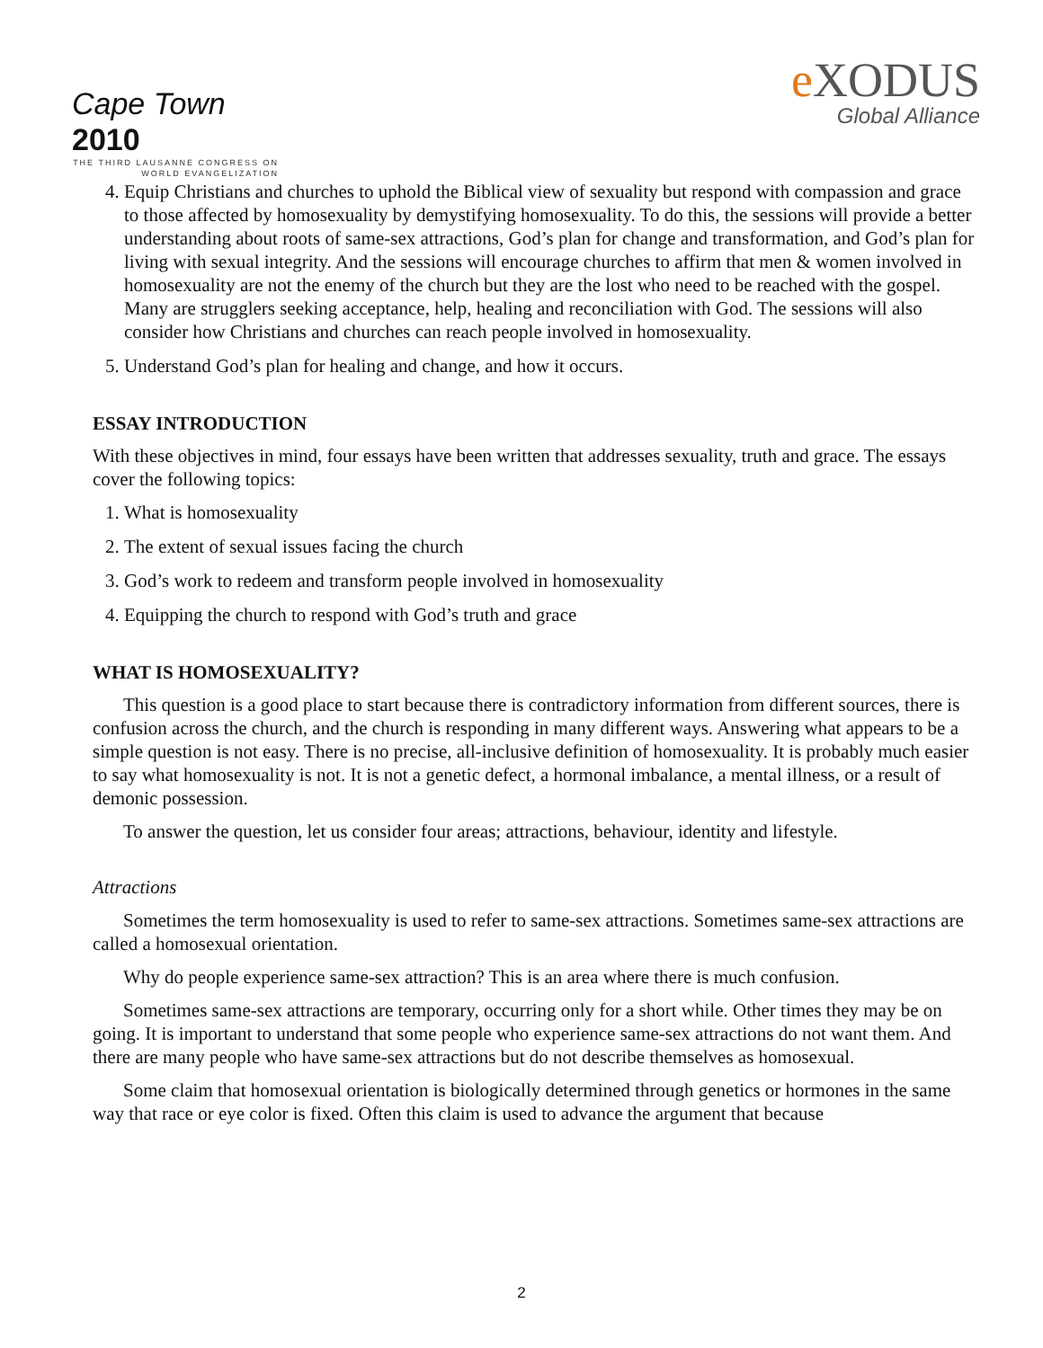Cape Town 2010
THE THIRD LAUSANNE CONGRESS ON WORLD EVANGELIZATION
e XODUS
Global Alliance
4. Equip Christians and churches to uphold the Biblical view of sexuality but respond with compassion and grace to those affected by homosexuality by demystifying homosexuality. To do this, the sessions will provide a better understanding about roots of same-sex attractions, God’s plan for change and transformation, and God’s plan for living with sexual integrity. And the sessions will encourage churches to affirm that men & women involved in homosexuality are not the enemy of the church but they are the lost who need to be reached with the gospel. Many are strugglers seeking acceptance, help, healing and reconciliation with God. The sessions will also consider how Christians and churches can reach people involved in homosexuality.
5. Understand God’s plan for healing and change, and how it occurs.
ESSAY INTRODUCTION
With these objectives in mind, four essays have been written that addresses sexuality, truth and grace. The essays cover the following topics:
1. What is homosexuality
2. The extent of sexual issues facing the church
3. God’s work to redeem and transform people involved in homosexuality
4. Equipping the church to respond with God’s truth and grace
WHAT IS HOMOSEXUALITY?
This question is a good place to start because there is contradictory information from different sources, there is confusion across the church, and the church is responding in many different ways. Answering what appears to be a simple question is not easy. There is no precise, all-inclusive definition of homosexuality. It is probably much easier to say what homosexuality is not. It is not a genetic defect, a hormonal imbalance, a mental illness, or a result of demonic possession.
To answer the question, let us consider four areas; attractions, behaviour, identity and lifestyle.
Attractions
Sometimes the term homosexuality is used to refer to same-sex attractions. Sometimes same-sex attractions are called a homosexual orientation.
Why do people experience same-sex attraction? This is an area where there is much confusion.
Sometimes same-sex attractions are temporary, occurring only for a short while. Other times they may be on going. It is important to understand that some people who experience same-sex attractions do not want them. And there are many people who have same-sex attractions but do not describe themselves as homosexual.
Some claim that homosexual orientation is biologically determined through genetics or hormones in the same way that race or eye color is fixed. Often this claim is used to advance the argument that because
2